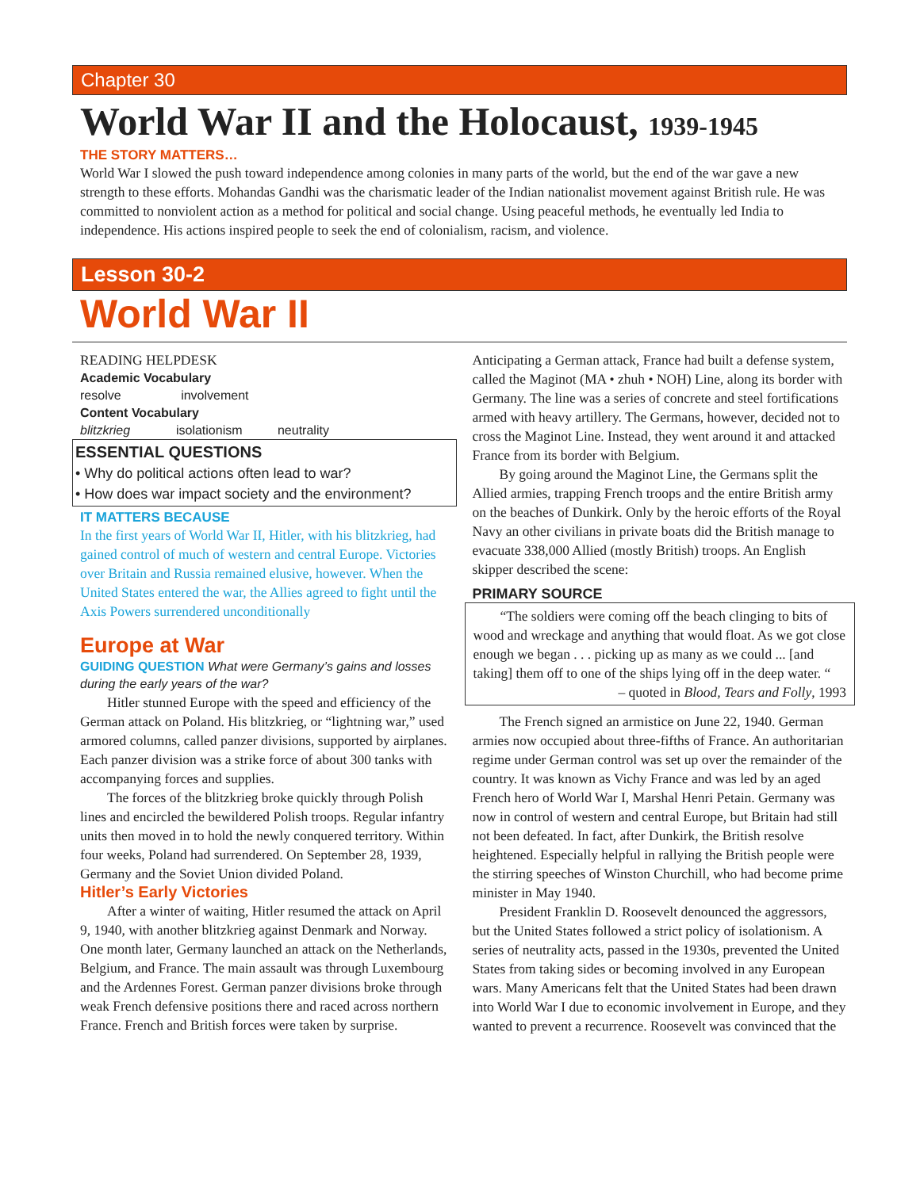Chapter 30
World War II and the Holocaust, 1939-1945
THE STORY MATTERS…
World War I slowed the push toward independence among colonies in many parts of the world, but the end of the war gave a new strength to these efforts. Mohandas Gandhi was the charismatic leader of the Indian nationalist movement against British rule. He was committed to nonviolent action as a method for political and social change. Using peaceful methods, he eventually led India to independence. His actions inspired people to seek the end of colonialism, racism, and violence.
Lesson 30-2
World War II
READING HELPDESK
Academic Vocabulary
resolve involvement
Content Vocabulary
blitzkrieg isolationism neutrality
ESSENTIAL QUESTIONS
• Why do political actions often lead to war?
• How does war impact society and the environment?
IT MATTERS BECAUSE
In the first years of World War II, Hitler, with his blitzkrieg, had gained control of much of western and central Europe. Victories over Britain and Russia remained elusive, however. When the United States entered the war, the Allies agreed to fight until the Axis Powers surrendered unconditionally
Europe at War
GUIDING QUESTION What were Germany’s gains and losses during the early years of the war?
Hitler stunned Europe with the speed and efficiency of the German attack on Poland. His blitzkrieg, or “lightning war,” used armored columns, called panzer divisions, supported by airplanes. Each panzer division was a strike force of about 300 tanks with accompanying forces and supplies.
The forces of the blitzkrieg broke quickly through Polish lines and encircled the bewildered Polish troops. Regular infantry units then moved in to hold the newly conquered territory. Within four weeks, Poland had surrendered. On September 28, 1939, Germany and the Soviet Union divided Poland.
Hitler’s Early Victories
After a winter of waiting, Hitler resumed the attack on April 9, 1940, with another blitzkrieg against Denmark and Norway. One month later, Germany launched an attack on the Netherlands, Belgium, and France. The main assault was through Luxembourg and the Ardennes Forest. German panzer divisions broke through weak French defensive positions there and raced across northern France. French and British forces were taken by surprise.
Anticipating a German attack, France had built a defense system, called the Maginot (MA • zhuh • NOH) Line, along its border with Germany. The line was a series of concrete and steel fortifications armed with heavy artillery. The Germans, however, decided not to cross the Maginot Line. Instead, they went around it and attacked France from its border with Belgium.
By going around the Maginot Line, the Germans split the Allied armies, trapping French troops and the entire British army on the beaches of Dunkirk. Only by the heroic efforts of the Royal Navy an other civilians in private boats did the British manage to evacuate 338,000 Allied (mostly British) troops. An English skipper described the scene:
PRIMARY SOURCE
“The soldiers were coming off the beach clinging to bits of wood and wreckage and anything that would float. As we got close enough we began . . . picking up as many as we could ... [and taking] them off to one of the ships lying off in the deep water. “
– quoted in Blood, Tears and Folly, 1993
The French signed an armistice on June 22, 1940. German armies now occupied about three-fifths of France. An authoritarian regime under German control was set up over the remainder of the country. It was known as Vichy France and was led by an aged French hero of World War I, Marshal Henri Petain. Germany was now in control of western and central Europe, but Britain had still not been defeated. In fact, after Dunkirk, the British resolve heightened. Especially helpful in rallying the British people were the stirring speeches of Winston Churchill, who had become prime minister in May 1940.
President Franklin D. Roosevelt denounced the aggressors, but the United States followed a strict policy of isolationism. A series of neutrality acts, passed in the 1930s, prevented the United States from taking sides or becoming involved in any European wars. Many Americans felt that the United States had been drawn into World War I due to economic involvement in Europe, and they wanted to prevent a recurrence. Roosevelt was convinced that the